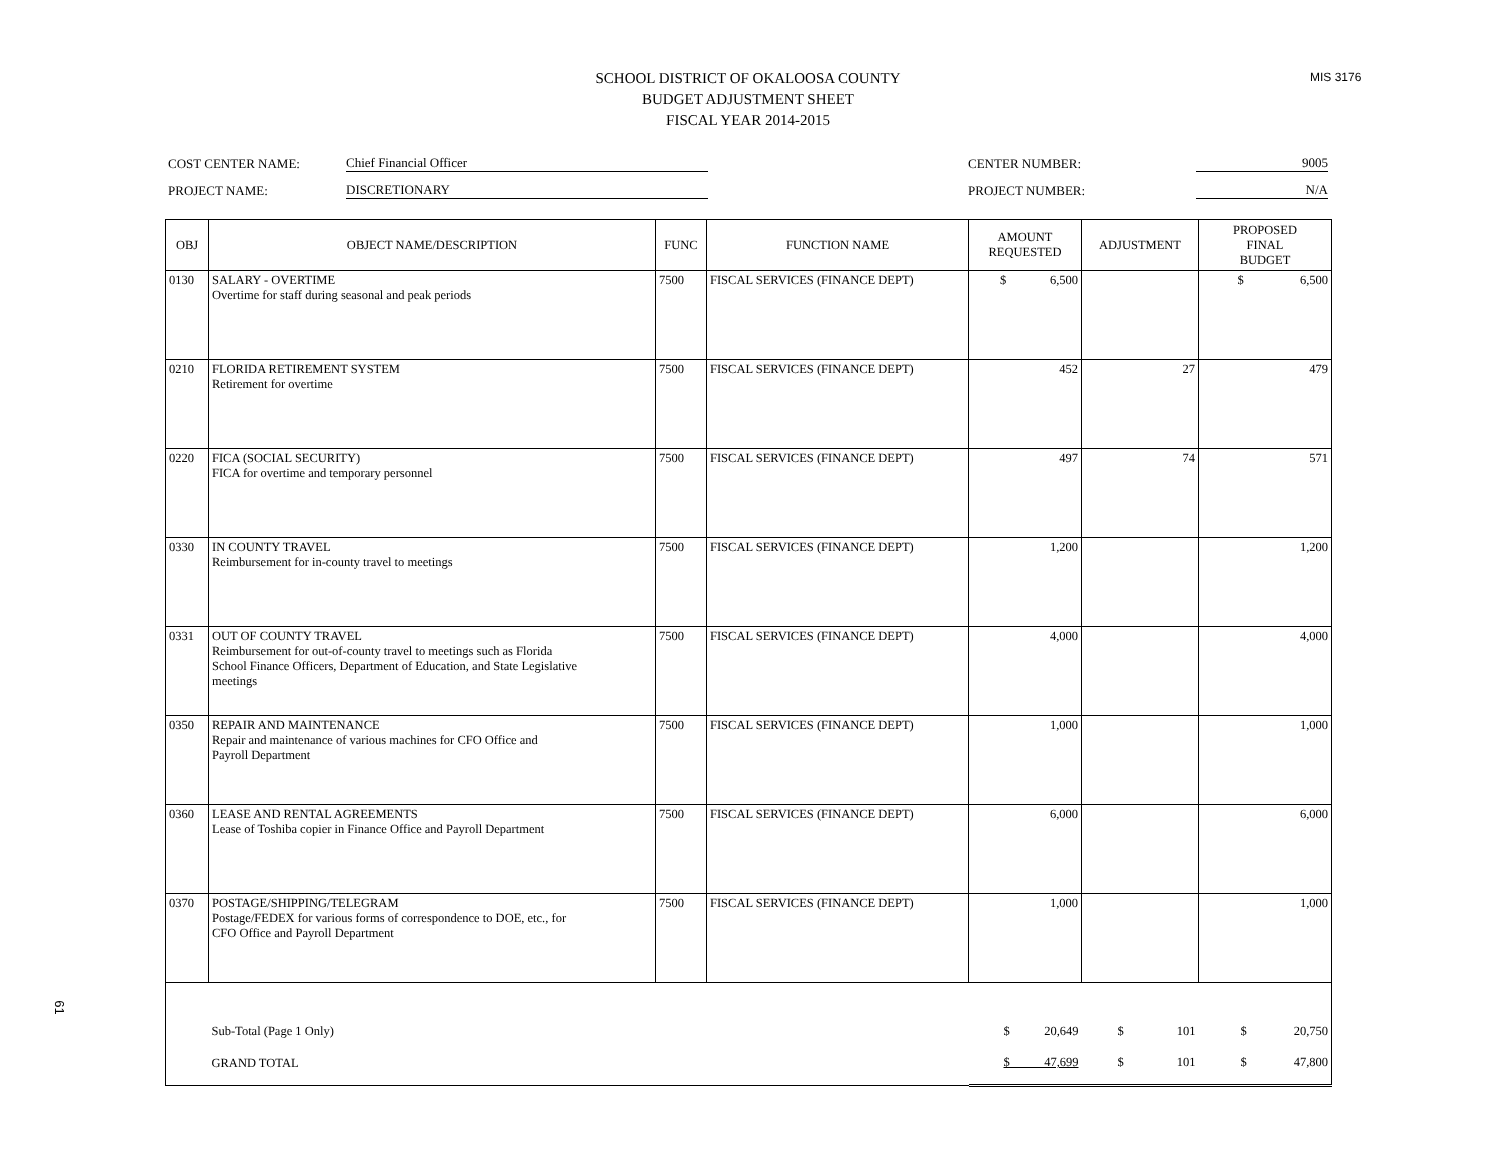MIS 3176
61
SCHOOL DISTRICT OF OKALOOSA COUNTY
BUDGET ADJUSTMENT SHEET
FISCAL YEAR 2014-2015
COST CENTER NAME: Chief Financial Officer CENTER NUMBER: 9005
PROJECT NAME: DISCRETIONARY PROJECT NUMBER: N/A
| OBJ | OBJECT NAME/DESCRIPTION | FUNC | FUNCTION NAME | AMOUNT REQUESTED | ADJUSTMENT | PROPOSED FINAL BUDGET |
| --- | --- | --- | --- | --- | --- | --- |
| 0130 | SALARY - OVERTIME Overtime for staff during seasonal and peak periods | 7500 | FISCAL SERVICES (FINANCE DEPT) | $ 6,500 | | $ 6,500 |
| 0210 | FLORIDA RETIREMENT SYSTEM Retirement for overtime | 7500 | FISCAL SERVICES (FINANCE DEPT) | 452 | 27 | 479 |
| 0220 | FICA (SOCIAL SECURITY) FICA for overtime and temporary personnel | 7500 | FISCAL SERVICES (FINANCE DEPT) | 497 | 74 | 571 |
| 0330 | IN COUNTY TRAVEL Reimbursement for in-county travel to meetings | 7500 | FISCAL SERVICES (FINANCE DEPT) | 1,200 | | 1,200 |
| 0331 | OUT OF COUNTY TRAVEL Reimbursement for out-of-county travel to meetings such as Florida School Finance Officers, Department of Education, and State Legislative meetings | 7500 | FISCAL SERVICES (FINANCE DEPT) | 4,000 | | 4,000 |
| 0350 | REPAIR AND MAINTENANCE Repair and maintenance of various machines for CFO Office and Payroll Department | 7500 | FISCAL SERVICES (FINANCE DEPT) | 1,000 | | 1,000 |
| 0360 | LEASE AND RENTAL AGREEMENTS Lease of Toshiba copier in Finance Office and Payroll Department | 7500 | FISCAL SERVICES (FINANCE DEPT) | 6,000 | | 6,000 |
| 0370 | POSTAGE/SHIPPING/TELEGRAM Postage/FEDEX for various forms of correspondence to DOE, etc., for CFO Office and Payroll Department | 7500 | FISCAL SERVICES (FINANCE DEPT) | 1,000 | | 1,000 |
| | Sub-Total (Page 1 Only) | | | $ 20,649 | $ 101 | $ 20,750 |
| | GRAND TOTAL | | | $ 47,699 | $ 101 | $ 47,800 |